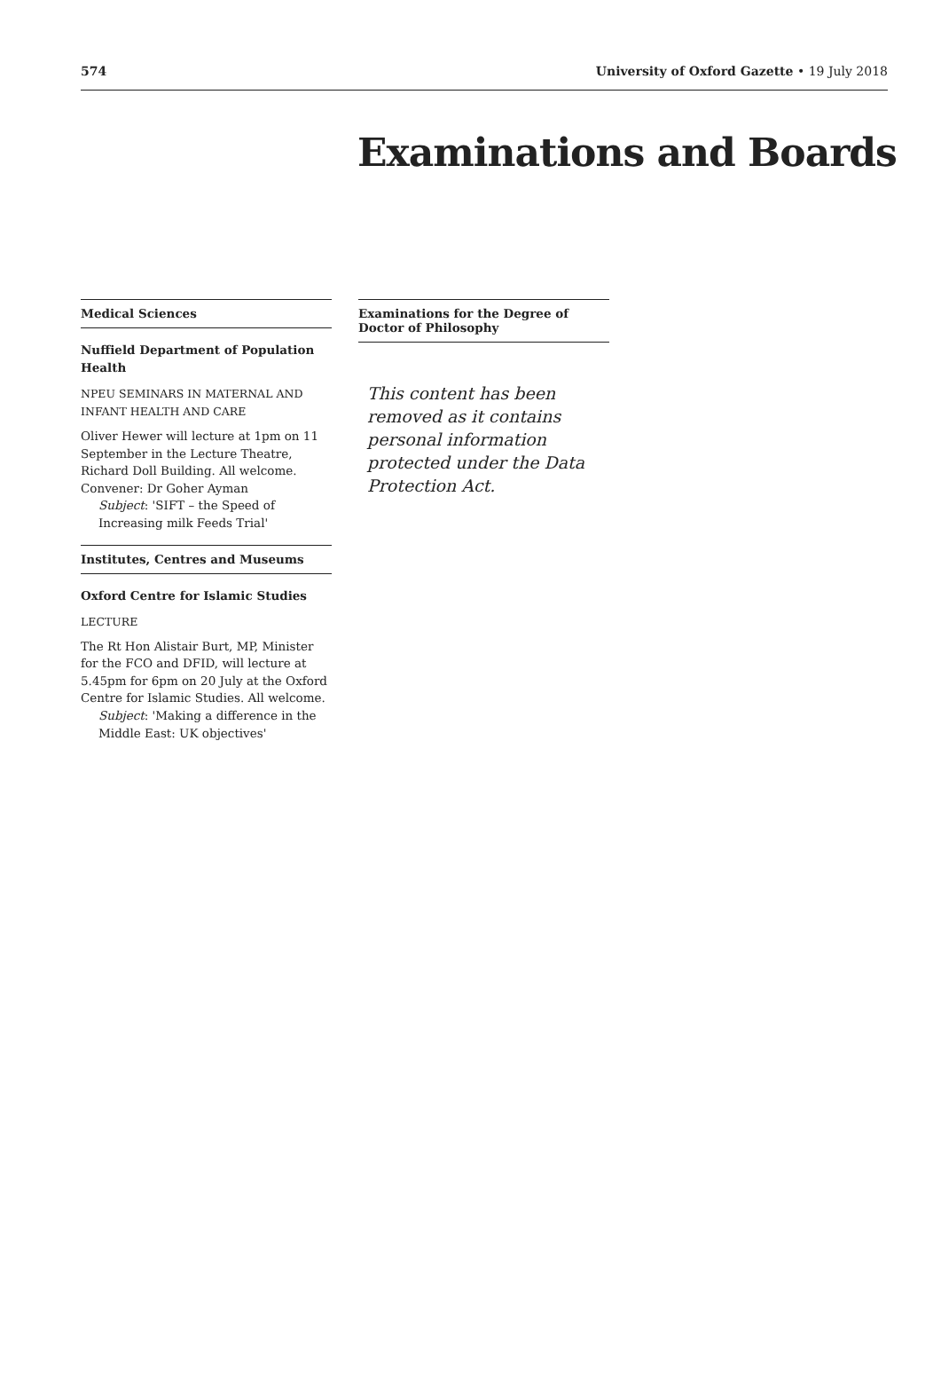574 University of Oxford Gazette • 19 July 2018
Examinations and Boards
Medical Sciences
Nuffield Department of Population Health
NPEU SEMINARS IN MATERNAL AND INFANT HEALTH AND CARE
Oliver Hewer will lecture at 1pm on 11 September in the Lecture Theatre, Richard Doll Building. All welcome.
Convener: Dr Goher Ayman
Subject: 'SIFT – the Speed of Increasing milk Feeds Trial'
Institutes, Centres and Museums
Oxford Centre for Islamic Studies
LECTURE
The Rt Hon Alistair Burt, MP, Minister for the FCO and DFID, will lecture at 5.45pm for 6pm on 20 July at the Oxford Centre for Islamic Studies. All welcome.
Subject: 'Making a difference in the Middle East: UK objectives'
Examinations for the Degree of Doctor of Philosophy
This content has been removed as it contains personal information protected under the Data Protection Act.